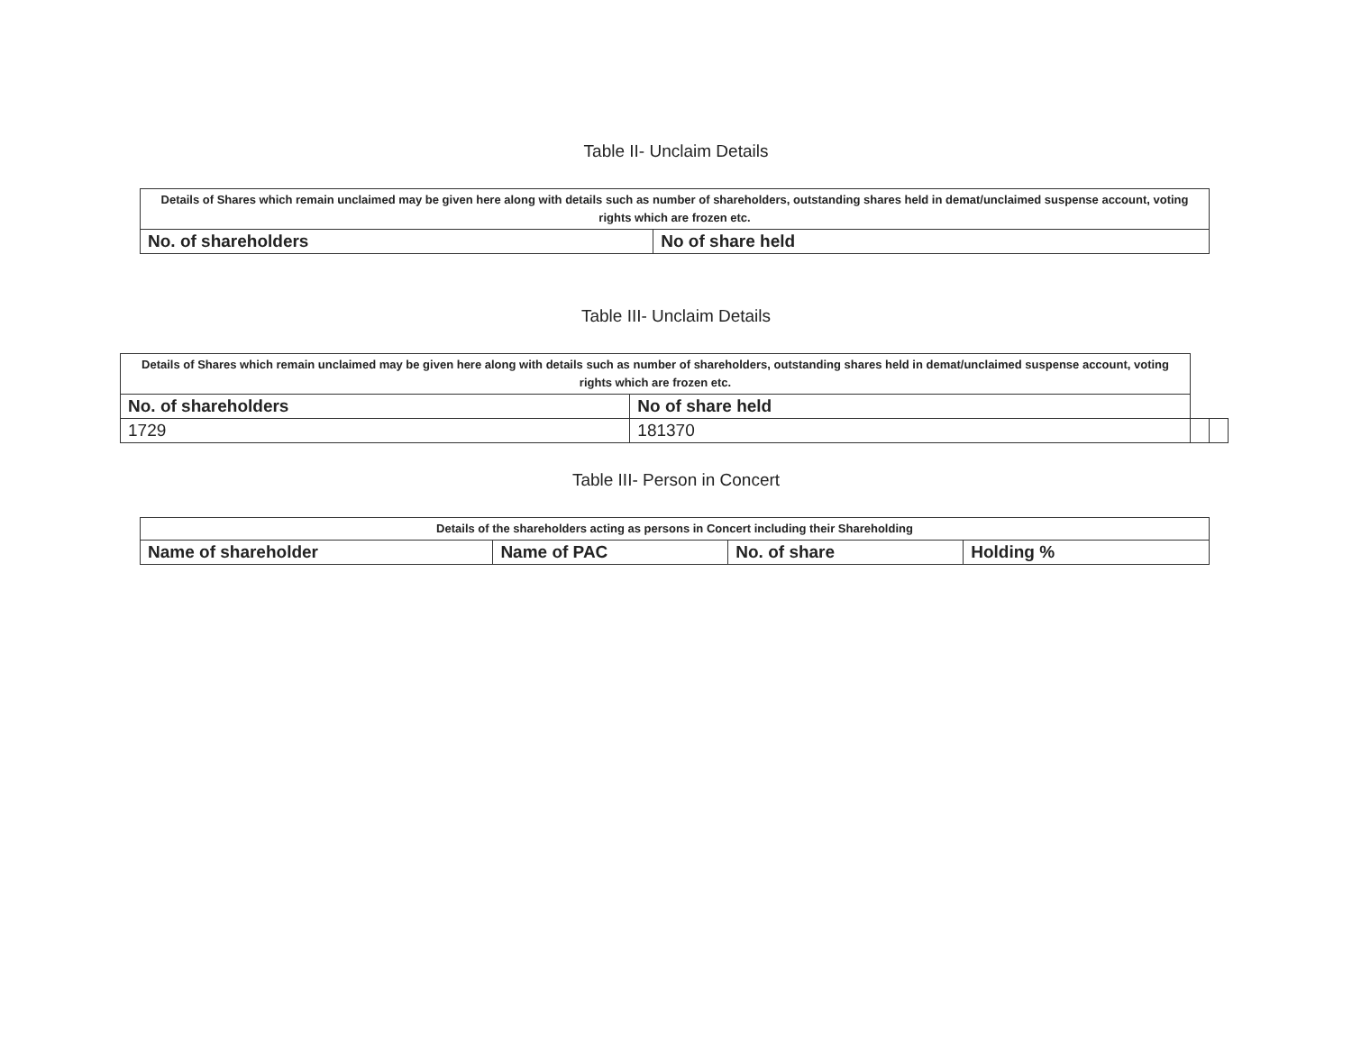Table II- Unclaim Details
| Details of Shares which remain unclaimed may be given here along with details such as number of shareholders, outstanding shares held in demat/unclaimed suspense account, voting rights which are frozen etc. | |
| --- | --- |
| No. of shareholders | No of share held |
Table III- Unclaim Details
| Details of Shares which remain unclaimed may be given here along with details such as number of shareholders, outstanding shares held in demat/unclaimed suspense account, voting rights which are frozen etc. | | | |
| No. of shareholders | No of share held | | |
| 1729 | 181370 | | |
Table III- Person in Concert
| Details of the shareholders acting as persons in Concert including their Shareholding | | | |
| --- | --- | --- | --- |
| Name of shareholder | Name of PAC | No. of share | Holding % |